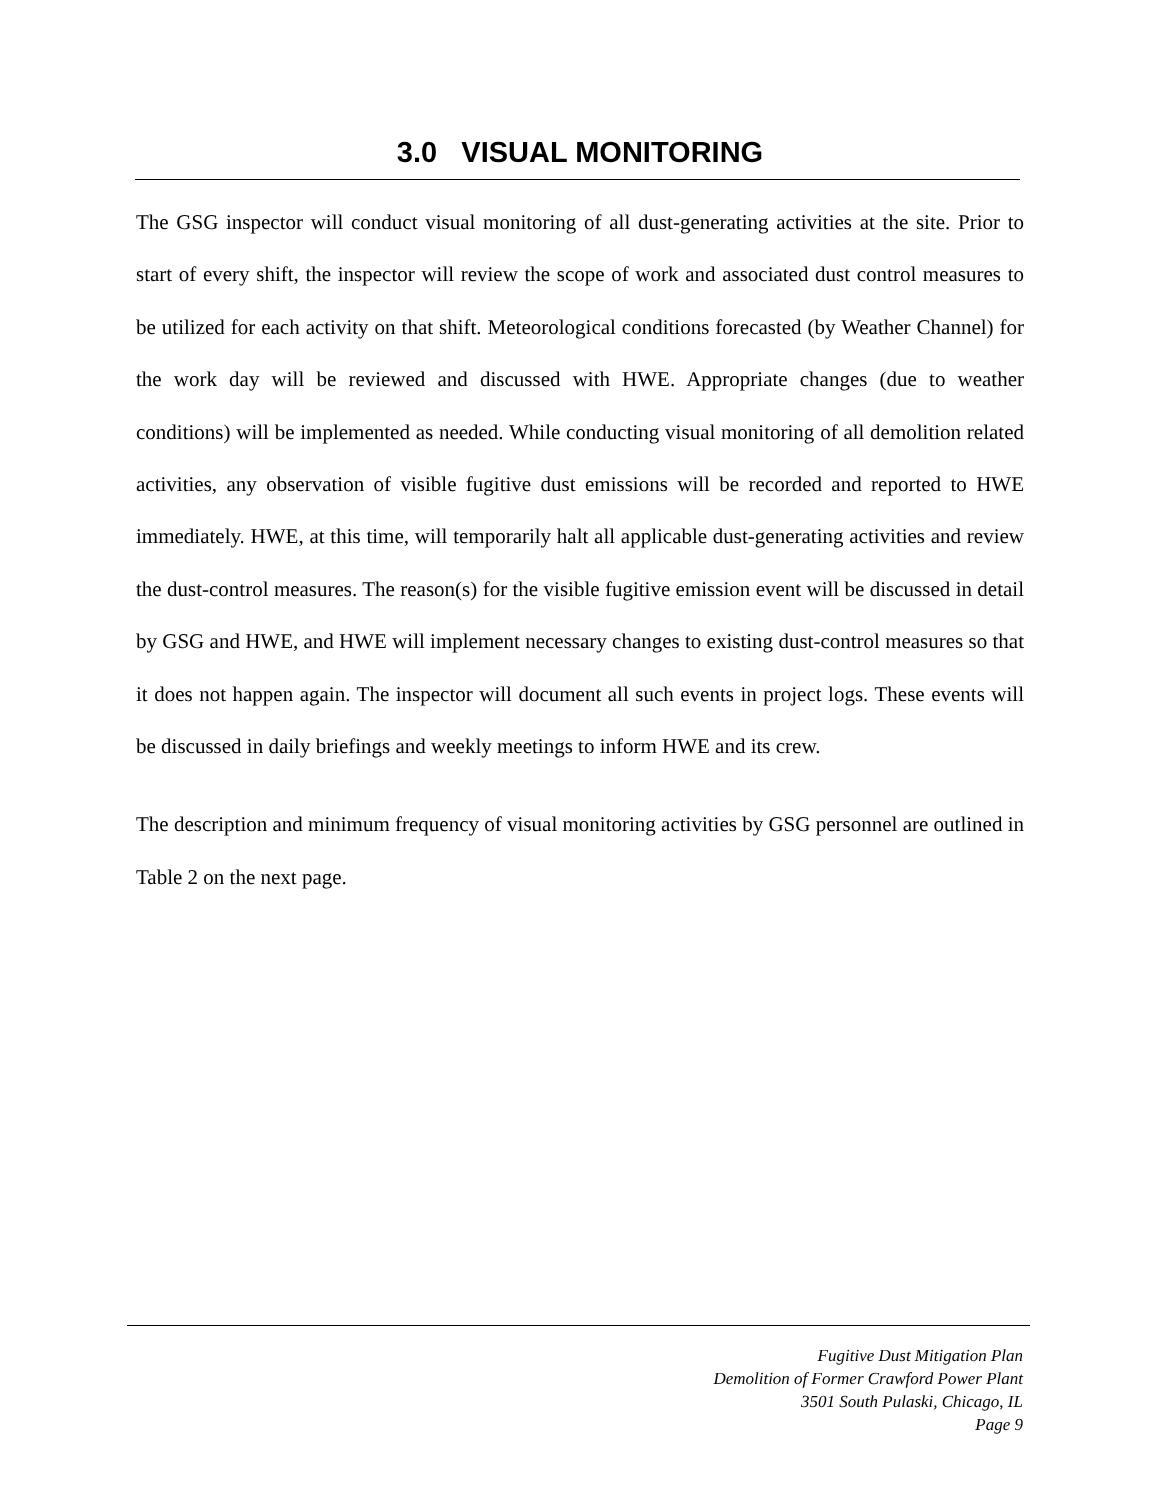3.0 VISUAL MONITORING
The GSG inspector will conduct visual monitoring of all dust-generating activities at the site. Prior to start of every shift, the inspector will review the scope of work and associated dust control measures to be utilized for each activity on that shift. Meteorological conditions forecasted (by Weather Channel) for the work day will be reviewed and discussed with HWE. Appropriate changes (due to weather conditions) will be implemented as needed. While conducting visual monitoring of all demolition related activities, any observation of visible fugitive dust emissions will be recorded and reported to HWE immediately. HWE, at this time, will temporarily halt all applicable dust-generating activities and review the dust-control measures. The reason(s) for the visible fugitive emission event will be discussed in detail by GSG and HWE, and HWE will implement necessary changes to existing dust-control measures so that it does not happen again. The inspector will document all such events in project logs. These events will be discussed in daily briefings and weekly meetings to inform HWE and its crew.
The description and minimum frequency of visual monitoring activities by GSG personnel are outlined in Table 2 on the next page.
Fugitive Dust Mitigation Plan
Demolition of Former Crawford Power Plant
3501 South Pulaski, Chicago, IL
Page 9